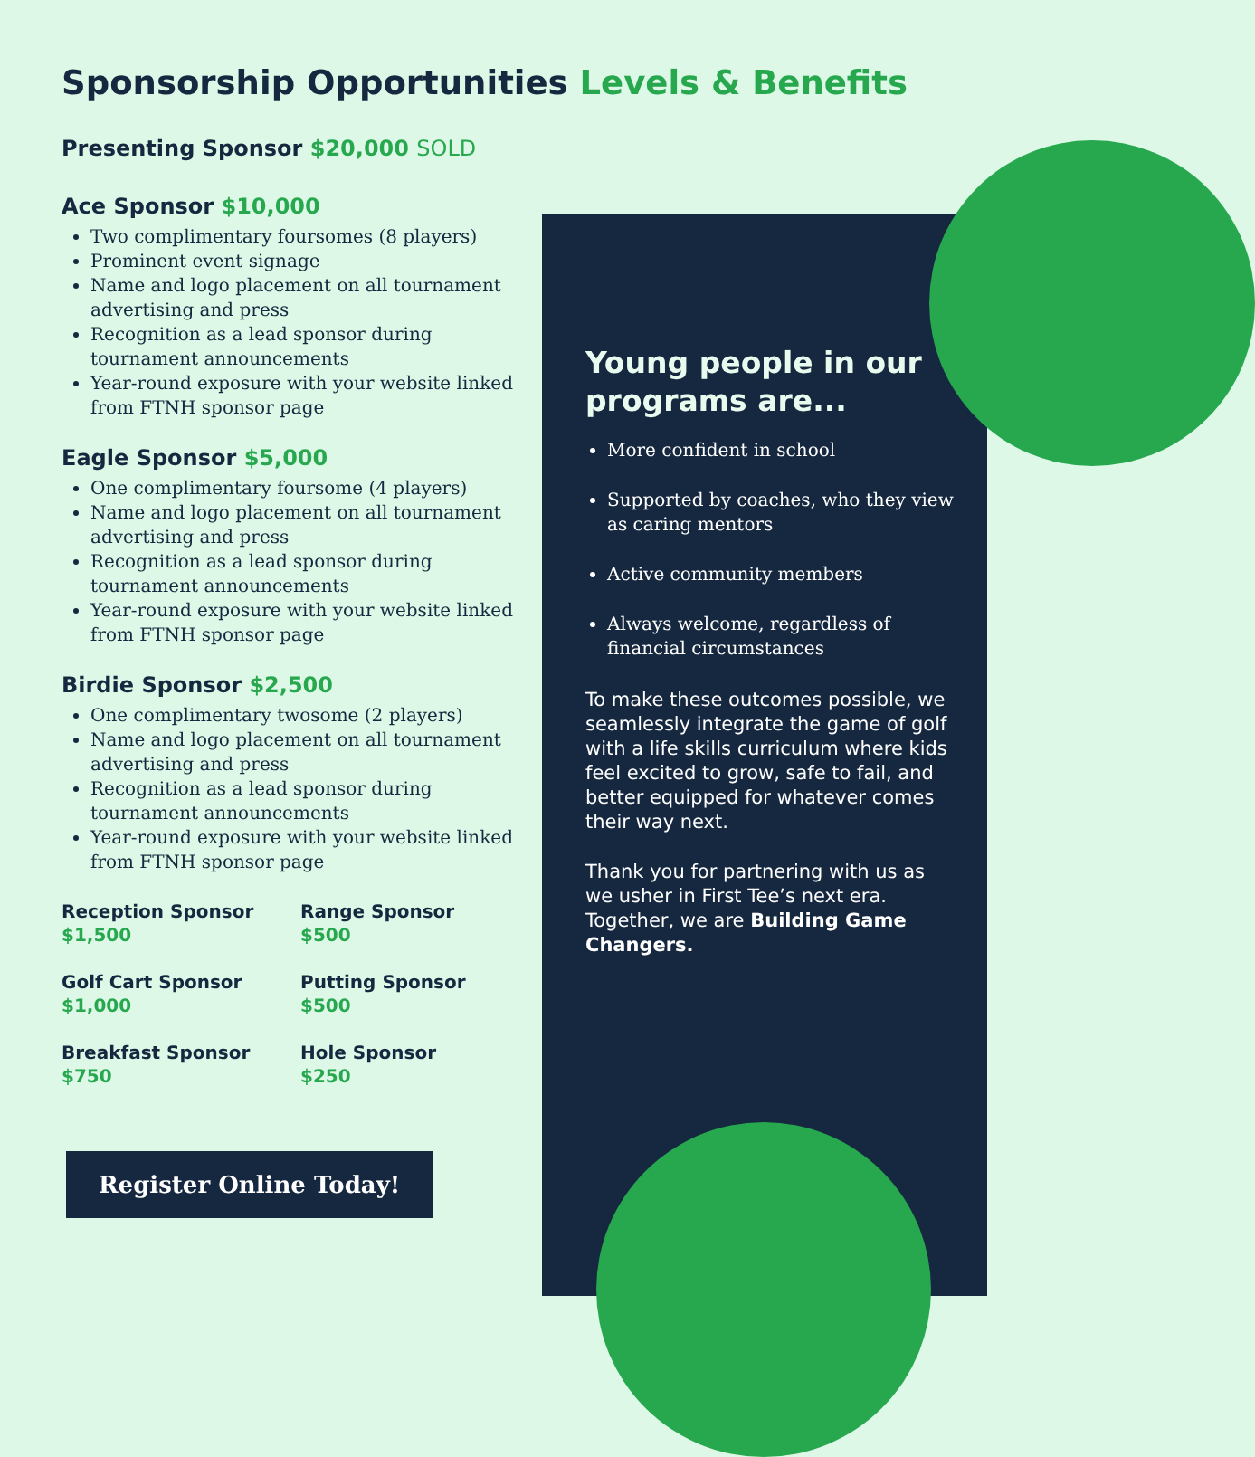Sponsorship Opportunities Levels & Benefits
Presenting Sponsor $20,000 SOLD
Ace Sponsor $10,000
Two complimentary foursomes (8 players)
Prominent event signage
Name and logo placement on all tournament advertising and press
Recognition as a lead sponsor during tournament announcements
Year-round exposure with your website linked from FTNH sponsor page
Eagle Sponsor $5,000
One complimentary foursome (4 players)
Name and logo placement on all tournament advertising and press
Recognition as a lead sponsor during tournament announcements
Year-round exposure with your website linked from FTNH sponsor page
Birdie Sponsor $2,500
One complimentary twosome (2 players)
Name and logo placement on all tournament advertising and press
Recognition as a lead sponsor during tournament announcements
Year-round exposure with your website linked from FTNH sponsor page
Reception Sponsor
$1,500
Range Sponsor
$500
Golf Cart Sponsor
$1,000
Putting Sponsor
$500
Breakfast Sponsor
$750
Hole Sponsor
$250
Register Online Today!
Young people in our programs are...
More confident in school
Supported by coaches, who they view as caring mentors
Active community members
Always welcome, regardless of financial circumstances
To make these outcomes possible, we seamlessly integrate the game of golf with a life skills curriculum where kids feel excited to grow, safe to fail, and better equipped for whatever comes their way next.
Thank you for partnering with us as we usher in First Tee’s next era. Together, we are Building Game Changers.